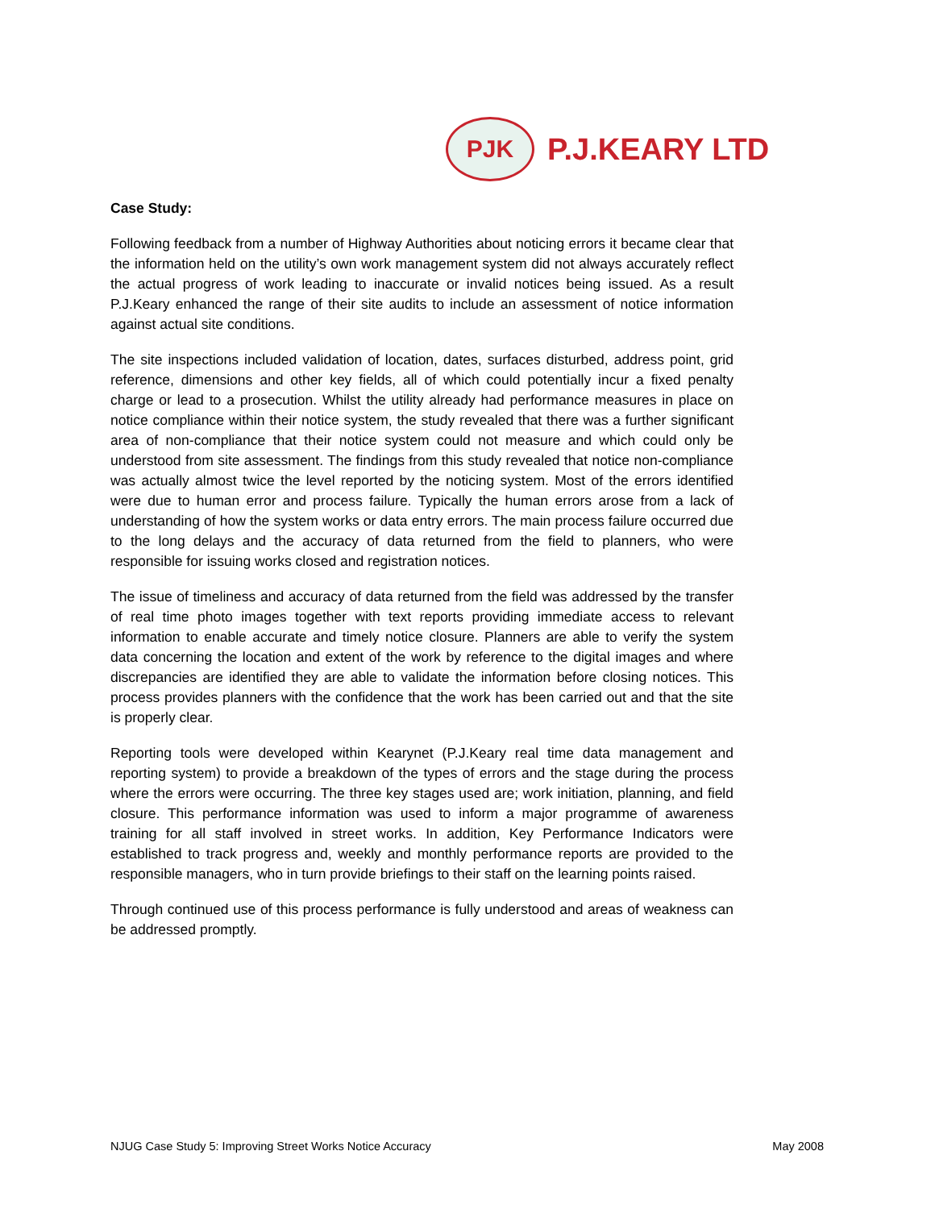PJK
P.J.KEARY LTD
Case Study:
Following feedback from a number of Highway Authorities about noticing errors it became clear that the information held on the utility’s own work management system did not always accurately reflect the actual progress of work leading to inaccurate or invalid notices being issued. As a result P.J.Keary enhanced the range of their site audits to include an assessment of notice information against actual site conditions.
The site inspections included validation of location, dates, surfaces disturbed, address point, grid reference, dimensions and other key fields, all of which could potentially incur a fixed penalty charge or lead to a prosecution. Whilst the utility already had performance measures in place on notice compliance within their notice system, the study revealed that there was a further significant area of non-compliance that their notice system could not measure and which could only be understood from site assessment. The findings from this study revealed that notice non-compliance was actually almost twice the level reported by the noticing system. Most of the errors identified were due to human error and process failure. Typically the human errors arose from a lack of understanding of how the system works or data entry errors. The main process failure occurred due to the long delays and the accuracy of data returned from the field to planners, who were responsible for issuing works closed and registration notices.
The issue of timeliness and accuracy of data returned from the field was addressed by the transfer of real time photo images together with text reports providing immediate access to relevant information to enable accurate and timely notice closure. Planners are able to verify the system data concerning the location and extent of the work by reference to the digital images and where discrepancies are identified they are able to validate the information before closing notices. This process provides planners with the confidence that the work has been carried out and that the site is properly clear.
Reporting tools were developed within Kearynet (P.J.Keary real time data management and reporting system) to provide a breakdown of the types of errors and the stage during the process where the errors were occurring. The three key stages used are; work initiation, planning, and field closure. This performance information was used to inform a major programme of awareness training for all staff involved in street works. In addition, Key Performance Indicators were established to track progress and, weekly and monthly performance reports are provided to the responsible managers, who in turn provide briefings to their staff on the learning points raised.
Through continued use of this process performance is fully understood and areas of weakness can be addressed promptly.
NJUG Case Study 5: Improving Street Works Notice Accuracy May 2008